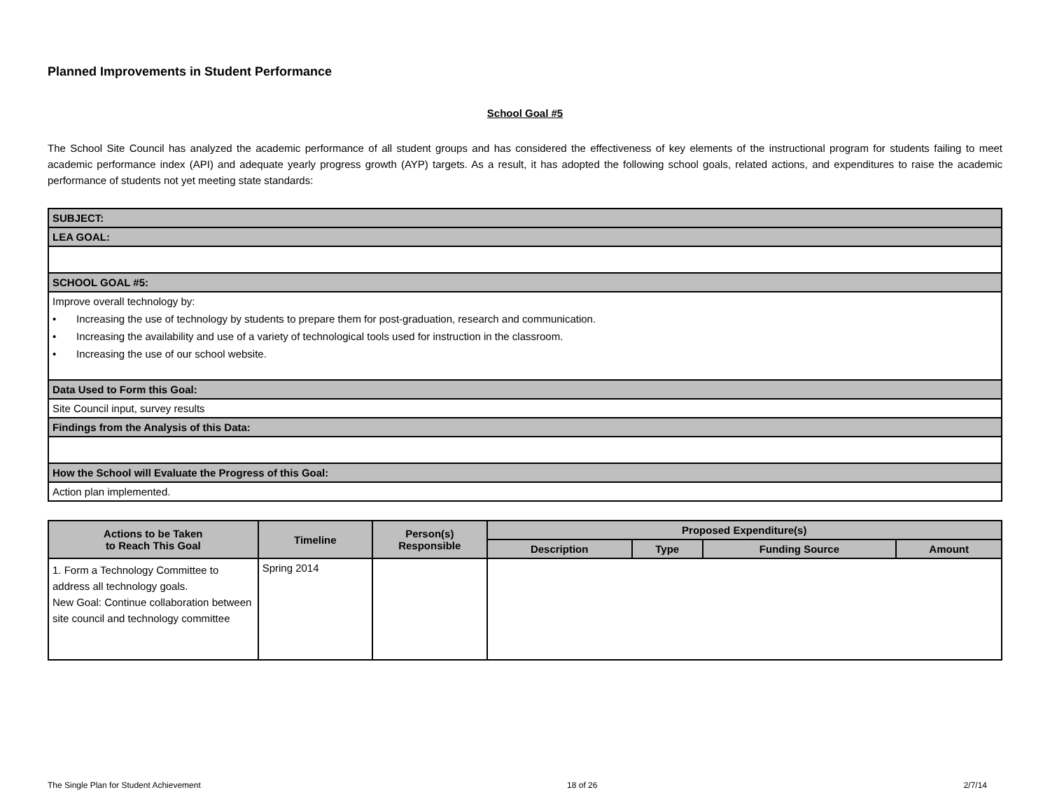Planned Improvements in Student Performance
School Goal #5
The School Site Council has analyzed the academic performance of all student groups and has considered the effectiveness of key elements of the instructional program for students failing to meet academic performance index (API) and adequate yearly progress growth (AYP) targets. As a result, it has adopted the following school goals, related actions, and expenditures to raise the academic performance of students not yet meeting state standards:
| SUBJECT: |
| LEA GOAL: |
| SCHOOL GOAL #5: |
| Improve overall technology by: • Increasing the use of technology by students to prepare them for post-graduation, research and communication. • Increasing the availability and use of a variety of technological tools used for instruction in the classroom. • Increasing the use of our school website. |
| Data Used to Form this Goal: |
| Site Council input, survey results |
| Findings from the Analysis of this Data: |
| How the School will Evaluate the Progress of this Goal: |
| Action plan implemented. |
| Actions to be Taken to Reach This Goal | Timeline | Person(s) Responsible | Proposed Expenditure(s) | | | |
| --- | --- | --- | --- | --- | --- | --- |
| | | | Description | Type | Funding Source | Amount |
| 1. Form a Technology Committee to address all technology goals. New Goal: Continue collaboration between site council and technology committee | Spring 2014 | | | | | |
The Single Plan for Student Achievement 18 of 26 2/7/14